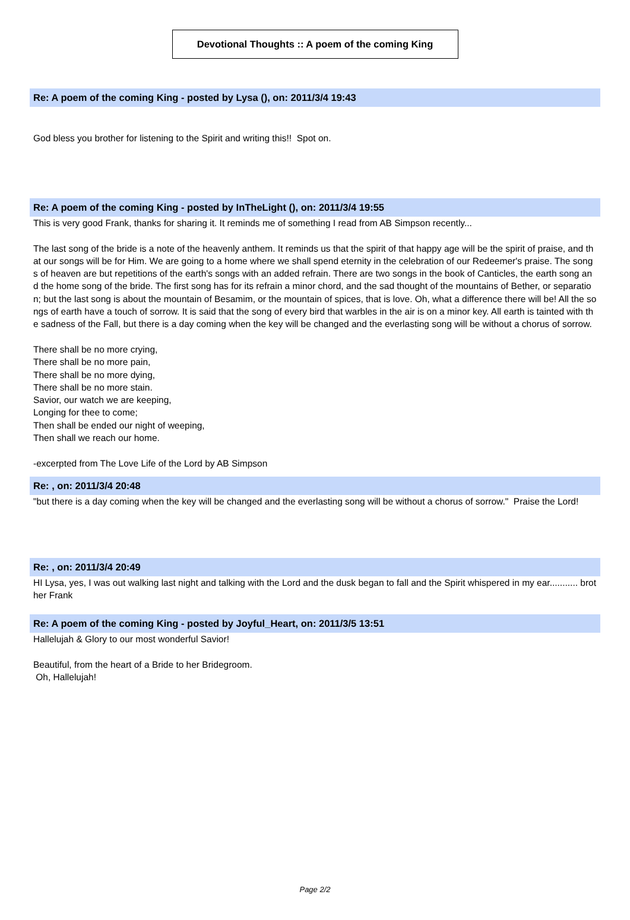Devotional Thoughts :: A poem of the coming King
Re: A poem of the coming King - posted by Lysa (), on: 2011/3/4 19:43
God bless you brother for listening to the Spirit and writing this!! Spot on.
Re: A poem of the coming King - posted by InTheLight (), on: 2011/3/4 19:55
This is very good Frank, thanks for sharing it. It reminds me of something I read from AB Simpson recently...
The last song of the bride is a note of the heavenly anthem. It reminds us that the spirit of that happy age will be the spirit of praise, and that our songs will be for Him. We are going to a home where we shall spend eternity in the celebration of our Redeemer's praise. The songs of heaven are but repetitions of the earth's songs with an added refrain. There are two songs in the book of Canticles, the earth song and the home song of the bride. The first song has for its refrain a minor chord, and the sad thought of the mountains of Bether, or separation; but the last song is about the mountain of Besamim, or the mountain of spices, that is love. Oh, what a difference there will be! All the songs of earth have a touch of sorrow. It is said that the song of every bird that warbles in the air is on a minor key. All earth is tainted with the sadness of the Fall, but there is a day coming when the key will be changed and the everlasting song will be without a chorus of sorrow.
There shall be no more crying,
There shall be no more pain,
There shall be no more dying,
There shall be no more stain.
Savior, our watch we are keeping,
Longing for thee to come;
Then shall be ended our night of weeping,
Then shall we reach our home.
-excerpted from The Love Life of the Lord by AB Simpson
Re: , on: 2011/3/4 20:48
"but there is a day coming when the key will be changed and the everlasting song will be without a chorus of sorrow." Praise the Lord!
Re: , on: 2011/3/4 20:49
HI Lysa, yes, I was out walking last night and talking with the Lord and the dusk began to fall and the Spirit whispered in my ear........... brother Frank
Re: A poem of the coming King - posted by Joyful_Heart, on: 2011/3/5 13:51
Hallelujah & Glory to our most wonderful Savior!
Beautiful, from the heart of a Bride to her Bridegroom.
Oh, Hallelujah!
Page 2/2